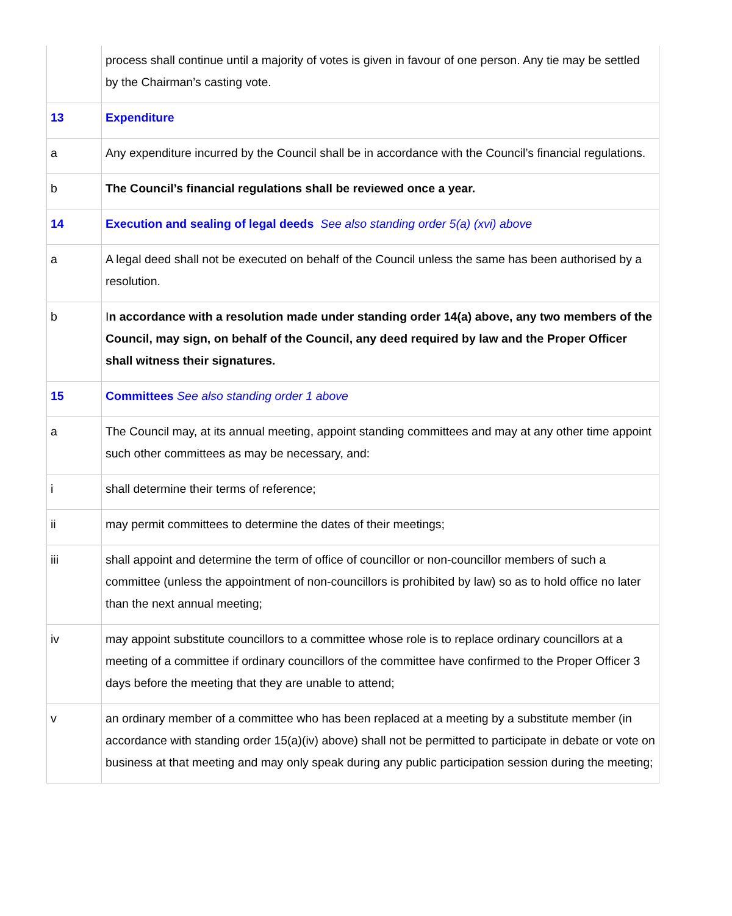| | process shall continue until a majority of votes is given in favour of one person. Any tie may be settled by the Chairman’s casting vote. |
| 13 | Expenditure |
| a | Any expenditure incurred by the Council shall be in accordance with the Council’s financial regulations. |
| b | The Council’s financial regulations shall be reviewed once a year. |
| 14 | Execution and sealing of legal deeds See also standing order 5(a) (xvi) above |
| a | A legal deed shall not be executed on behalf of the Council unless the same has been authorised by a resolution. |
| b | I n accordance with a resolution made under standing order 14(a) above, any two members of the Council, may sign, on behalf of the Council, any deed required by law and the Proper Officer shall witness their signatures. |
| 15 | Committees See also standing order 1 above |
| a | The Council may, at its annual meeting, appoint standing committees and may at any other time appoint such other committees as may be necessary, and: |
| i | shall determine their terms of reference; |
| ii | may permit committees to determine the dates of their meetings; |
| iii | shall appoint and determine the term of office of councillor or non-councillor members of such a committee (unless the appointment of non-councillors is prohibited by law) so as to hold office no later than the next annual meeting; |
| iv | may appoint substitute councillors to a committee whose role is to replace ordinary councillors at a meeting of a committee if ordinary councillors of the committee have confirmed to the Proper Officer 3 days before the meeting that they are unable to attend; |
| v | an ordinary member of a committee who has been replaced at a meeting by a substitute member (in accordance with standing order 15(a)(iv) above) shall not be permitted to participate in debate or vote on business at that meeting and may only speak during any public participation session during the meeting; |